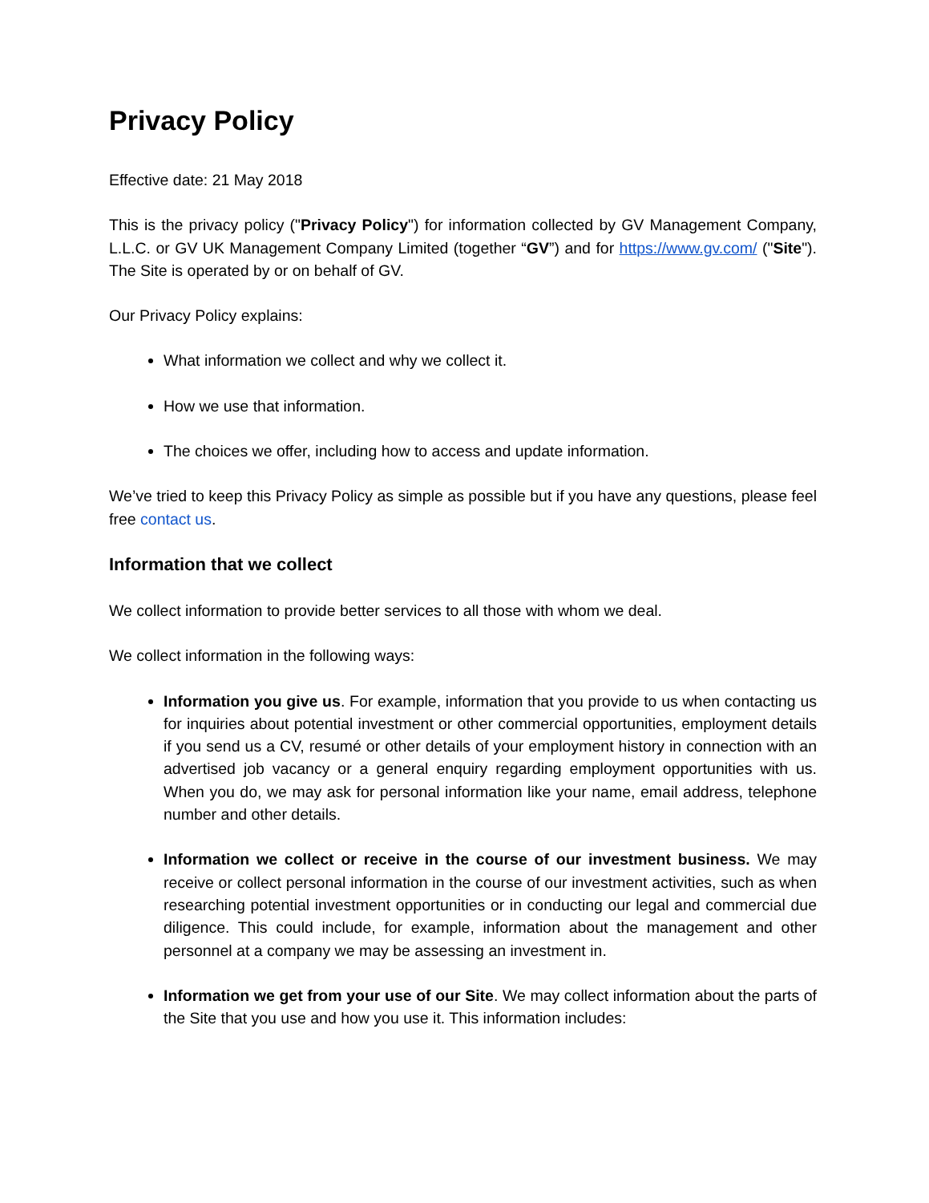Privacy Policy
Effective date: 21 May 2018
This is the privacy policy ("Privacy Policy") for information collected by GV Management Company, L.L.C. or GV UK Management Company Limited (together “GV”) and for https://www.gv.com/ ("Site"). The Site is operated by or on behalf of GV.
Our Privacy Policy explains:
What information we collect and why we collect it.
How we use that information.
The choices we offer, including how to access and update information.
We’ve tried to keep this Privacy Policy as simple as possible but if you have any questions, please feel free contact us.
Information that we collect
We collect information to provide better services to all those with whom we deal.
We collect information in the following ways:
Information you give us. For example, information that you provide to us when contacting us for inquiries about potential investment or other commercial opportunities, employment details if you send us a CV, resumé or other details of your employment history in connection with an advertised job vacancy or a general enquiry regarding employment opportunities with us. When you do, we may ask for personal information like your name, email address, telephone number and other details.
Information we collect or receive in the course of our investment business. We may receive or collect personal information in the course of our investment activities, such as when researching potential investment opportunities or in conducting our legal and commercial due diligence. This could include, for example, information about the management and other personnel at a company we may be assessing an investment in.
Information we get from your use of our Site. We may collect information about the parts of the Site that you use and how you use it. This information includes: